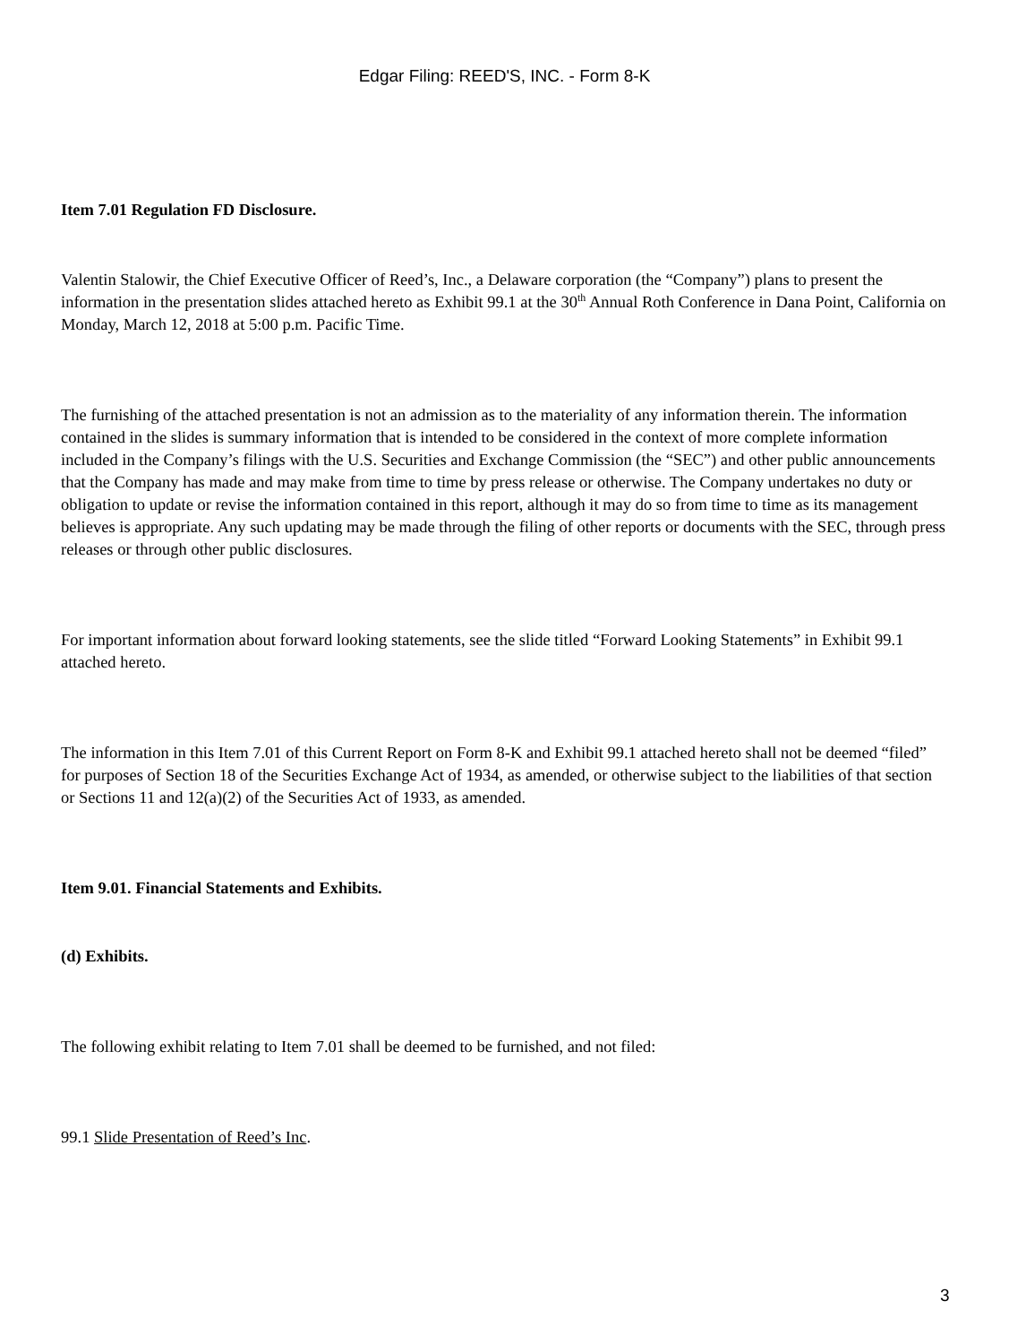Edgar Filing: REED'S, INC. - Form 8-K
Item 7.01 Regulation FD Disclosure.
Valentin Stalowir, the Chief Executive Officer of Reed’s, Inc., a Delaware corporation (the “Company”) plans to present the information in the presentation slides attached hereto as Exhibit 99.1 at the 30<sup>th</sup> Annual Roth Conference in Dana Point, California on Monday, March 12, 2018 at 5:00 p.m. Pacific Time.
The furnishing of the attached presentation is not an admission as to the materiality of any information therein. The information contained in the slides is summary information that is intended to be considered in the context of more complete information included in the Company’s filings with the U.S. Securities and Exchange Commission (the “SEC”) and other public announcements that the Company has made and may make from time to time by press release or otherwise. The Company undertakes no duty or obligation to update or revise the information contained in this report, although it may do so from time to time as its management believes is appropriate. Any such updating may be made through the filing of other reports or documents with the SEC, through press releases or through other public disclosures.
For important information about forward looking statements, see the slide titled “Forward Looking Statements” in Exhibit 99.1 attached hereto.
The information in this Item 7.01 of this Current Report on Form 8-K and Exhibit 99.1 attached hereto shall not be deemed “filed” for purposes of Section 18 of the Securities Exchange Act of 1934, as amended, or otherwise subject to the liabilities of that section or Sections 11 and 12(a)(2) of the Securities Act of 1933, as amended.
Item 9.01. Financial Statements and Exhibits.
(d) Exhibits.
The following exhibit relating to Item 7.01 shall be deemed to be furnished, and not filed:
99.1 Slide Presentation of Reed’s Inc.
3